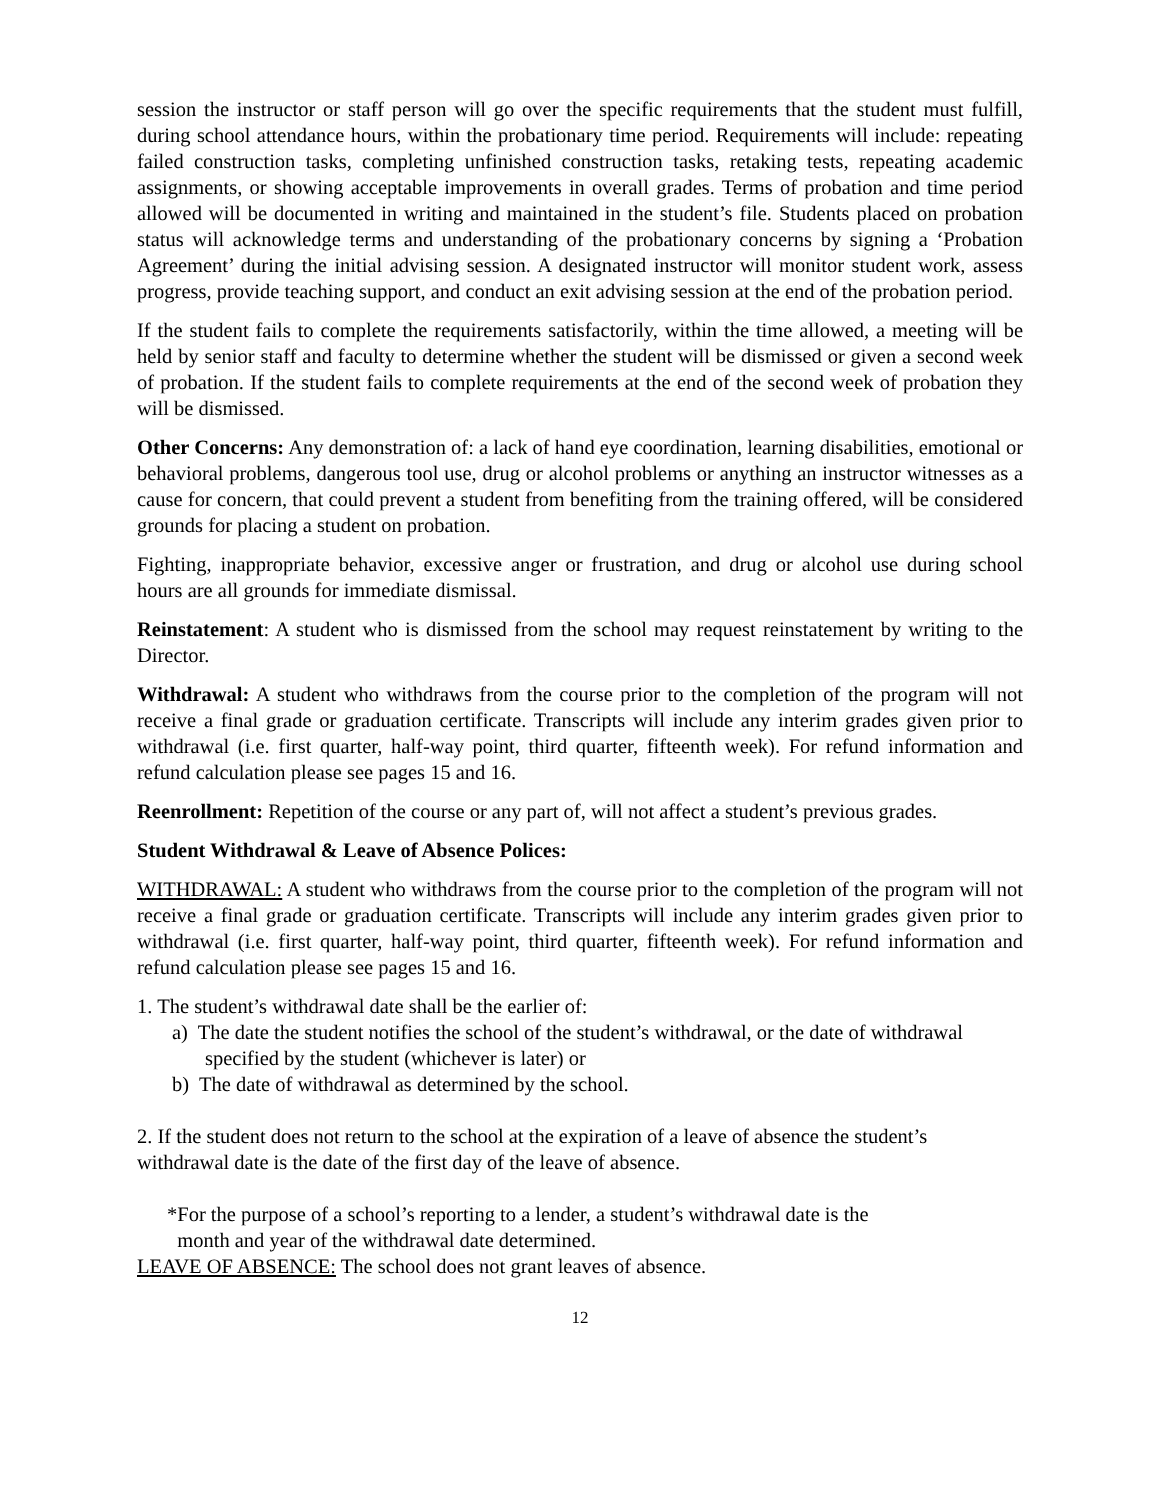session the instructor or staff person will go over the specific requirements that the student must fulfill, during school attendance hours, within the probationary time period. Requirements will include: repeating failed construction tasks, completing unfinished construction tasks, retaking tests, repeating academic assignments, or showing acceptable improvements in overall grades. Terms of probation and time period allowed will be documented in writing and maintained in the student’s file. Students placed on probation status will acknowledge terms and understanding of the probationary concerns by signing a ‘Probation Agreement’ during the initial advising session. A designated instructor will monitor student work, assess progress, provide teaching support, and conduct an exit advising session at the end of the probation period.
If the student fails to complete the requirements satisfactorily, within the time allowed, a meeting will be held by senior staff and faculty to determine whether the student will be dismissed or given a second week of probation. If the student fails to complete requirements at the end of the second week of probation they will be dismissed.
Other Concerns: Any demonstration of: a lack of hand eye coordination, learning disabilities, emotional or behavioral problems, dangerous tool use, drug or alcohol problems or anything an instructor witnesses as a cause for concern, that could prevent a student from benefiting from the training offered, will be considered grounds for placing a student on probation.
Fighting, inappropriate behavior, excessive anger or frustration, and drug or alcohol use during school hours are all grounds for immediate dismissal.
Reinstatement: A student who is dismissed from the school may request reinstatement by writing to the Director.
Withdrawal: A student who withdraws from the course prior to the completion of the program will not receive a final grade or graduation certificate. Transcripts will include any interim grades given prior to withdrawal (i.e. first quarter, half-way point, third quarter, fifteenth week). For refund information and refund calculation please see pages 15 and 16.
Reenrollment: Repetition of the course or any part of, will not affect a student’s previous grades.
Student Withdrawal & Leave of Absence Polices:
WITHDRAWAL: A student who withdraws from the course prior to the completion of the program will not receive a final grade or graduation certificate. Transcripts will include any interim grades given prior to withdrawal (i.e. first quarter, half-way point, third quarter, fifteenth week). For refund information and refund calculation please see pages 15 and 16.
1. The student’s withdrawal date shall be the earlier of:
a) The date the student notifies the school of the student’s withdrawal, or the date of withdrawal specified by the student (whichever is later) or
b) The date of withdrawal as determined by the school.
2. If the student does not return to the school at the expiration of a leave of absence the student’s withdrawal date is the date of the first day of the leave of absence.
*For the purpose of a school’s reporting to a lender, a student’s withdrawal date is the
month and year of the withdrawal date determined.
LEAVE OF ABSENCE: The school does not grant leaves of absence.
12